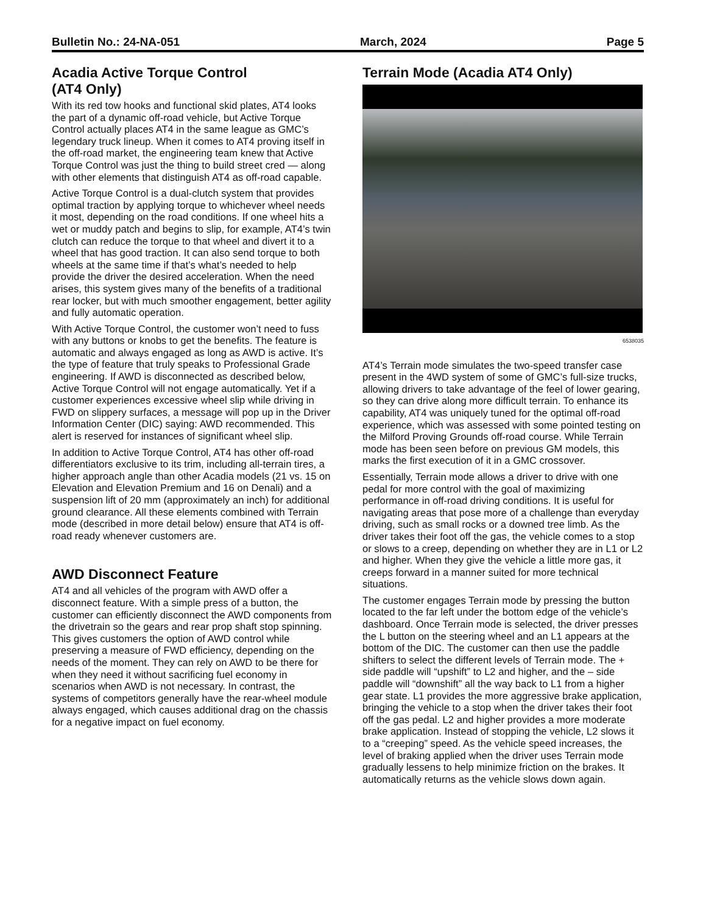Bulletin No.: 24-NA-051 March, 2024 Page 5
Acadia Active Torque Control
(AT4 Only)
With its red tow hooks and functional skid plates, AT4 looks the part of a dynamic off-road vehicle, but Active Torque Control actually places AT4 in the same league as GMC’s legendary truck lineup. When it comes to AT4 proving itself in the off-road market, the engineering team knew that Active Torque Control was just the thing to build street cred — along with other elements that distinguish AT4 as off-road capable.
Active Torque Control is a dual-clutch system that provides optimal traction by applying torque to whichever wheel needs it most, depending on the road conditions. If one wheel hits a wet or muddy patch and begins to slip, for example, AT4’s twin clutch can reduce the torque to that wheel and divert it to a wheel that has good traction. It can also send torque to both wheels at the same time if that’s what’s needed to help provide the driver the desired acceleration. When the need arises, this system gives many of the benefits of a traditional rear locker, but with much smoother engagement, better agility and fully automatic operation.
With Active Torque Control, the customer won’t need to fuss with any buttons or knobs to get the benefits. The feature is automatic and always engaged as long as AWD is active. It’s the type of feature that truly speaks to Professional Grade engineering. If AWD is disconnected as described below, Active Torque Control will not engage automatically. Yet if a customer experiences excessive wheel slip while driving in FWD on slippery surfaces, a message will pop up in the Driver Information Center (DIC) saying: AWD recommended. This alert is reserved for instances of significant wheel slip.
In addition to Active Torque Control, AT4 has other off-road differentiators exclusive to its trim, including all-terrain tires, a higher approach angle than other Acadia models (21 vs. 15 on Elevation and Elevation Premium and 16 on Denali) and a suspension lift of 20 mm (approximately an inch) for additional ground clearance. All these elements combined with Terrain mode (described in more detail below) ensure that AT4 is off-road ready whenever customers are.
AWD Disconnect Feature
AT4 and all vehicles of the program with AWD offer a disconnect feature. With a simple press of a button, the customer can efficiently disconnect the AWD components from the drivetrain so the gears and rear prop shaft stop spinning. This gives customers the option of AWD control while preserving a measure of FWD efficiency, depending on the needs of the moment. They can rely on AWD to be there for when they need it without sacrificing fuel economy in scenarios when AWD is not necessary. In contrast, the systems of competitors generally have the rear-wheel module always engaged, which causes additional drag on the chassis for a negative impact on fuel economy.
Terrain Mode (Acadia AT4 Only)
6538035
AT4’s Terrain mode simulates the two-speed transfer case present in the 4WD system of some of GMC’s full-size trucks, allowing drivers to take advantage of the feel of lower gearing, so they can drive along more difficult terrain. To enhance its capability, AT4 was uniquely tuned for the optimal off-road experience, which was assessed with some pointed testing on the Milford Proving Grounds off-road course. While Terrain mode has been seen before on previous GM models, this marks the first execution of it in a GMC crossover.
Essentially, Terrain mode allows a driver to drive with one pedal for more control with the goal of maximizing performance in off-road driving conditions. It is useful for navigating areas that pose more of a challenge than everyday driving, such as small rocks or a downed tree limb. As the driver takes their foot off the gas, the vehicle comes to a stop or slows to a creep, depending on whether they are in L1 or L2 and higher. When they give the vehicle a little more gas, it creeps forward in a manner suited for more technical situations.
The customer engages Terrain mode by pressing the button located to the far left under the bottom edge of the vehicle’s dashboard. Once Terrain mode is selected, the driver presses the L button on the steering wheel and an L1 appears at the bottom of the DIC. The customer can then use the paddle shifters to select the different levels of Terrain mode. The + side paddle will “upshift” to L2 and higher, and the – side paddle will “downshift” all the way back to L1 from a higher gear state. L1 provides the more aggressive brake application, bringing the vehicle to a stop when the driver takes their foot off the gas pedal. L2 and higher provides a more moderate brake application. Instead of stopping the vehicle, L2 slows it to a “creeping” speed. As the vehicle speed increases, the level of braking applied when the driver uses Terrain mode gradually lessens to help minimize friction on the brakes. It automatically returns as the vehicle slows down again.